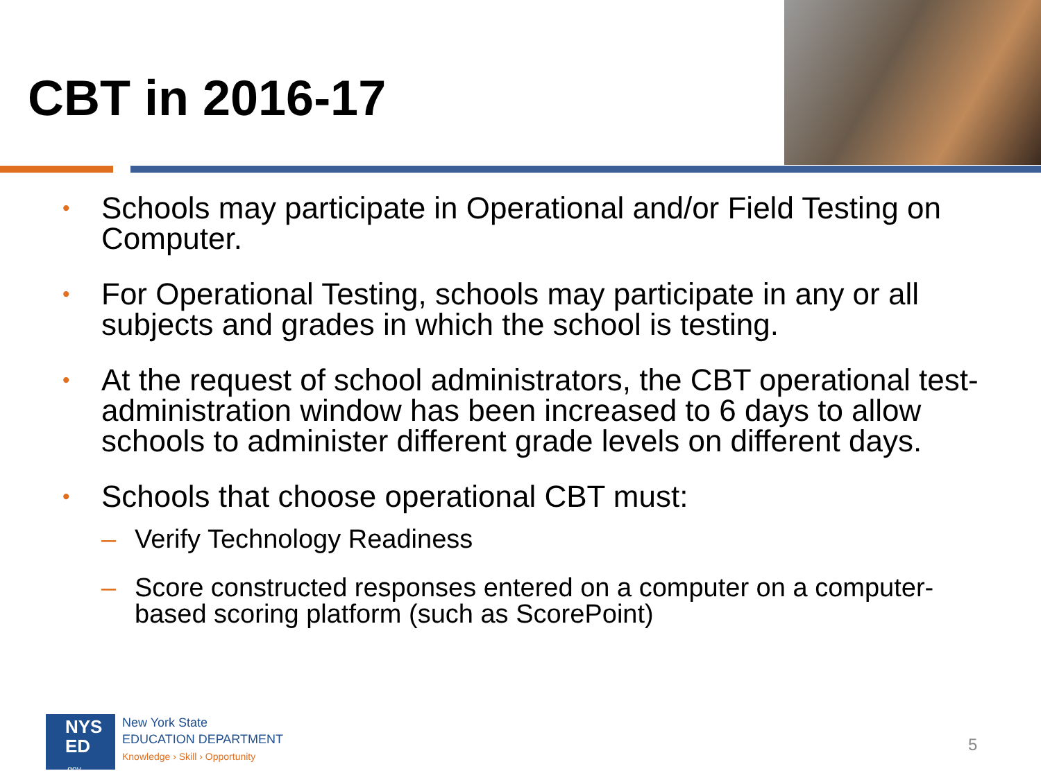CBT in 2016-17
• Schools may participate in Operational and/or Field Testing on Computer.
• For Operational Testing, schools may participate in any or all subjects and grades in which the school is testing.
• At the request of school administrators, the CBT operational test-administration window has been increased to 6 days to allow schools to administer different grade levels on different days.
•
Schools that choose operational CBT must:
– Verify Technology Readiness
– Score constructed responses entered on a computer on a computer-based scoring platform (such as ScorePoint)
NYS
ED
.gov
New York State
EDUCATION DEPARTMENT
Knowledge › Skill › Opportunity
5